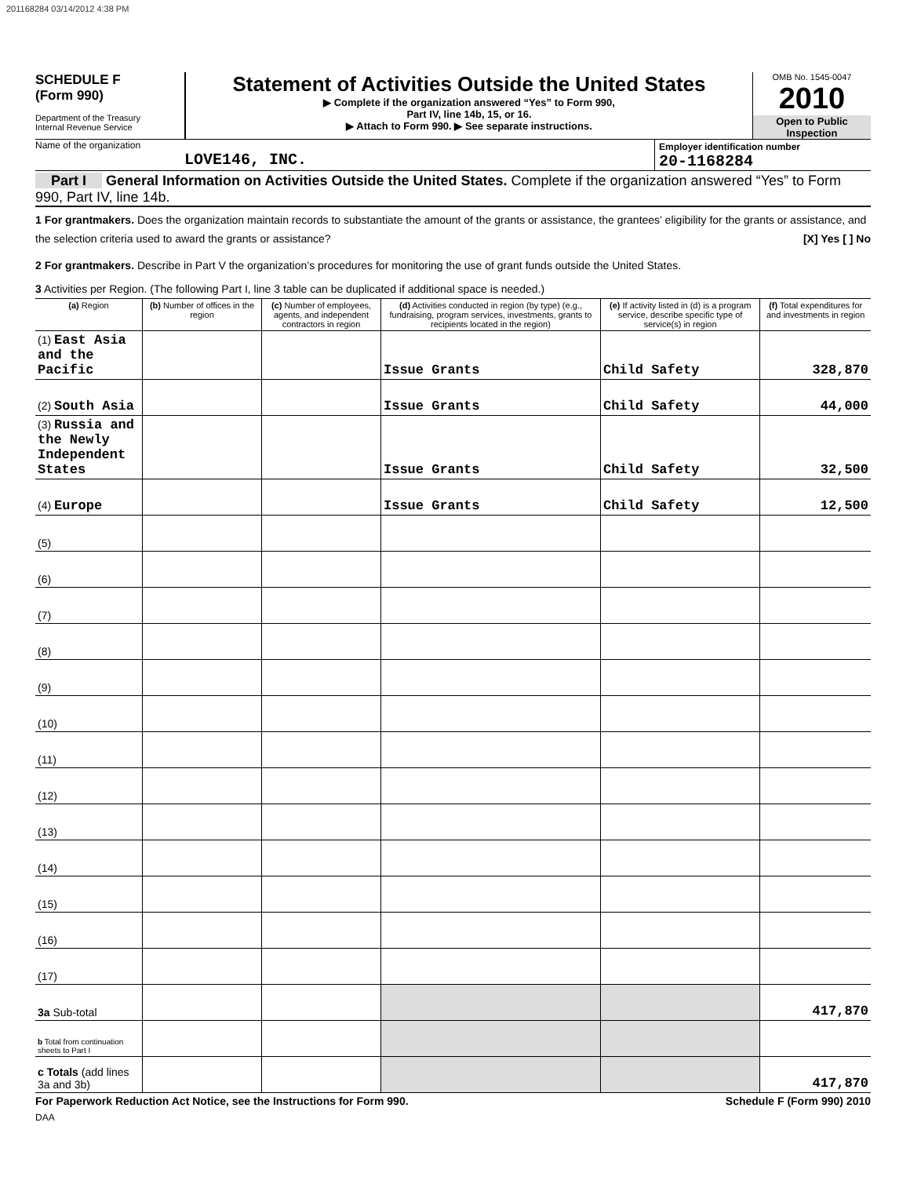201168284 03/14/2012 4:38 PM
SCHEDULE F
(Form 990)
Department of the Treasury
Internal Revenue Service
Statement of Activities Outside the United States
▶ Complete if the organization answered “Yes” to Form 990,
Part IV, line 14b, 15, or 16.
▶ Attach to Form 990. ▶ See separate instructions.
OMB No. 1545-0047
2010
Open to Public Inspection
Name of the organization
LOVE146, INC.
Employer identification number
20-1168284
Part I General Information on Activities Outside the United States. Complete if the organization answered “Yes” to Form 990, Part IV, line 14b.
1 For grantmakers. Does the organization maintain records to substantiate the amount of the grants or assistance, the grantees’ eligibility for the grants or assistance, and the selection criteria used to award the grants or assistance? [X] Yes [ ] No
2 For grantmakers. Describe in Part V the organization’s procedures for monitoring the use of grant funds outside the United States.
3 Activities per Region. (The following Part I, line 3 table can be duplicated if additional space is needed.)
| (a) Region | (b) Number of offices in the region | (c) Number of employees, agents, and independent contractors in region | (d) Activities conducted in region (by type) (e.g., fundraising, program services, investments, grants to recipients located in the region) | (e) If activity listed in (d) is a program service, describe specific type of service(s) in region | (f) Total expenditures for and investments in region |
| --- | --- | --- | --- | --- | --- |
| (1) East Asia and the Pacific | | | Issue Grants | Child Safety | 328,870 |
| (2) South Asia | | | Issue Grants | Child Safety | 44,000 |
| (3) Russia and the Newly Independent States | | | Issue Grants | Child Safety | 32,500 |
| (4) Europe | | | Issue Grants | Child Safety | 12,500 |
| (5) | | | | | |
| (6) | | | | | |
| (7) | | | | | |
| (8) | | | | | |
| (9) | | | | | |
| (10) | | | | | |
| (11) | | | | | |
| (12) | | | | | |
| (13) | | | | | |
| (14) | | | | | |
| (15) | | | | | |
| (16) | | | | | |
| (17) | | | | | |
| 3a Sub-total | | | | | 417,870 |
| b Total from continuation sheets to Part I | | | | | |
| c Totals (add lines 3a and 3b) | | | | | 417,870 |
For Paperwork Reduction Act Notice, see the Instructions for Form 990. Schedule F (Form 990) 2010
DAA